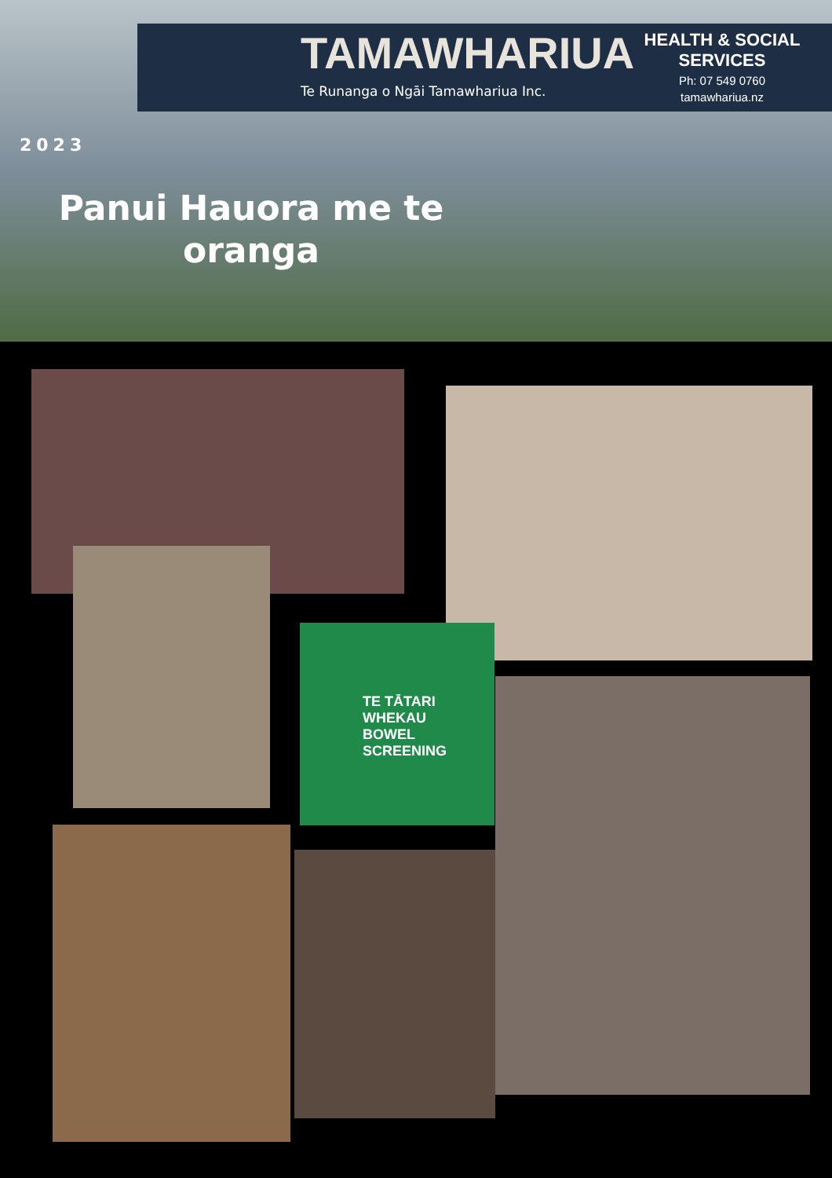TAMAWHARIUA
Te Runanga o Ngāi Tamawhariua Inc.
HEALTH & SOCIAL SERVICES
Ph: 07 549 0760
tamawhariua.nz
2023
Panui Hauora me te oranga
TE TĀTARI WHEKAU
BOWEL SCREENING